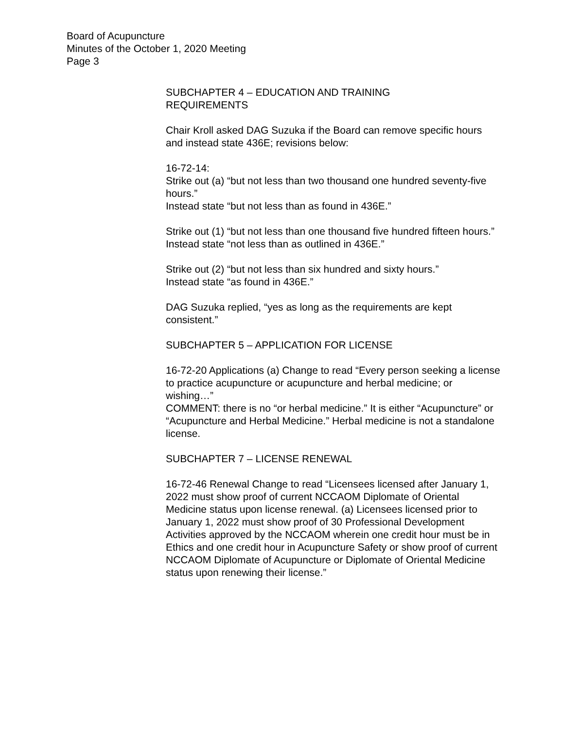Board of Acupuncture
Minutes of the October 1, 2020 Meeting
Page 3
SUBCHAPTER 4 – EDUCATION AND TRAINING
REQUIREMENTS
Chair Kroll asked DAG Suzuka if the Board can remove specific hours and instead state 436E; revisions below:
16-72-14:
Strike out (a) “but not less than two thousand one hundred seventy-five hours.”
Instead state “but not less than as found in 436E.”
Strike out (1) “but not less than one thousand five hundred fifteen hours.”
Instead state “not less than as outlined in 436E.”
Strike out (2) “but not less than six hundred and sixty hours.”
Instead state “as found in 436E.”
DAG Suzuka replied, “yes as long as the requirements are kept consistent.”
SUBCHAPTER 5 – APPLICATION FOR LICENSE
16-72-20 Applications (a) Change to read “Every person seeking a license to practice acupuncture or acupuncture and herbal medicine; or wishing…”
COMMENT: there is no “or herbal medicine.” It is either “Acupuncture” or “Acupuncture and Herbal Medicine.” Herbal medicine is not a standalone license.
SUBCHAPTER 7 – LICENSE RENEWAL
16-72-46 Renewal Change to read “Licensees licensed after January 1, 2022 must show proof of current NCCAOM Diplomate of Oriental Medicine status upon license renewal. (a) Licensees licensed prior to January 1, 2022 must show proof of 30 Professional Development Activities approved by the NCCAOM wherein one credit hour must be in Ethics and one credit hour in Acupuncture Safety or show proof of current NCCAOM Diplomate of Acupuncture or Diplomate of Oriental Medicine status upon renewing their license.”